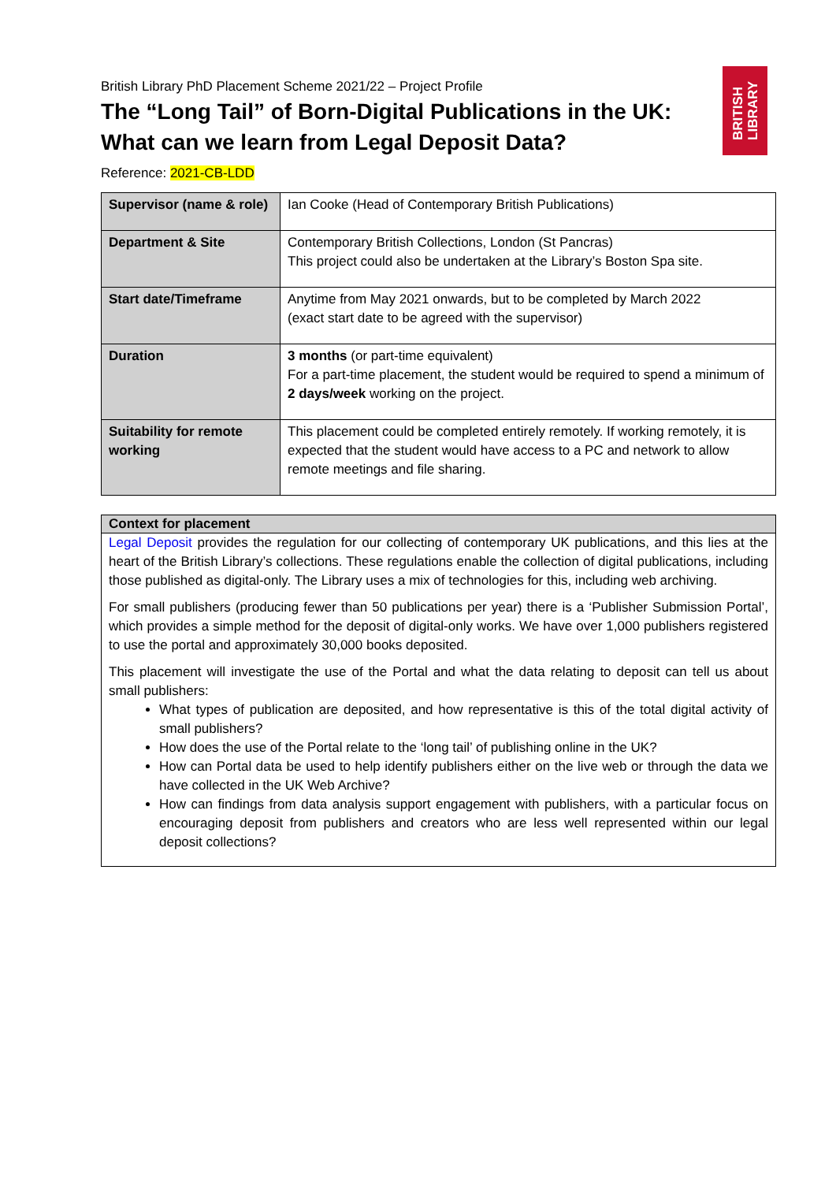BRITISH
LIBRARY
British Library PhD Placement Scheme 2021/22 – Project Profile
The “Long Tail” of Born-Digital Publications in the UK: What can we learn from Legal Deposit Data?
Reference: 2021-CB-LDD
| Supervisor (name & role) | Ian Cooke (Head of Contemporary British Publications) |
| Department & Site | Contemporary British Collections, London (St Pancras) This project could also be undertaken at the Library’s Boston Spa site. |
| Start date/Timeframe | Anytime from May 2021 onwards, but to be completed by March 2022 (exact start date to be agreed with the supervisor) |
| Duration | 3 months (or part-time equivalent) For a part-time placement, the student would be required to spend a minimum of 2 days/week working on the project. |
| Suitability for remote working | This placement could be completed entirely remotely. If working remotely, it is expected that the student would have access to a PC and network to allow remote meetings and file sharing. |
Context for placement
Legal Deposit provides the regulation for our collecting of contemporary UK publications, and this lies at the heart of the British Library’s collections. These regulations enable the collection of digital publications, including those published as digital-only. The Library uses a mix of technologies for this, including web archiving.
For small publishers (producing fewer than 50 publications per year) there is a ‘Publisher Submission Portal’, which provides a simple method for the deposit of digital-only works. We have over 1,000 publishers registered to use the portal and approximately 30,000 books deposited.
This placement will investigate the use of the Portal and what the data relating to deposit can tell us about small publishers:
What types of publication are deposited, and how representative is this of the total digital activity of small publishers?
How does the use of the Portal relate to the ‘long tail’ of publishing online in the UK?
How can Portal data be used to help identify publishers either on the live web or through the data we have collected in the UK Web Archive?
How can findings from data analysis support engagement with publishers, with a particular focus on encouraging deposit from publishers and creators who are less well represented within our legal deposit collections?